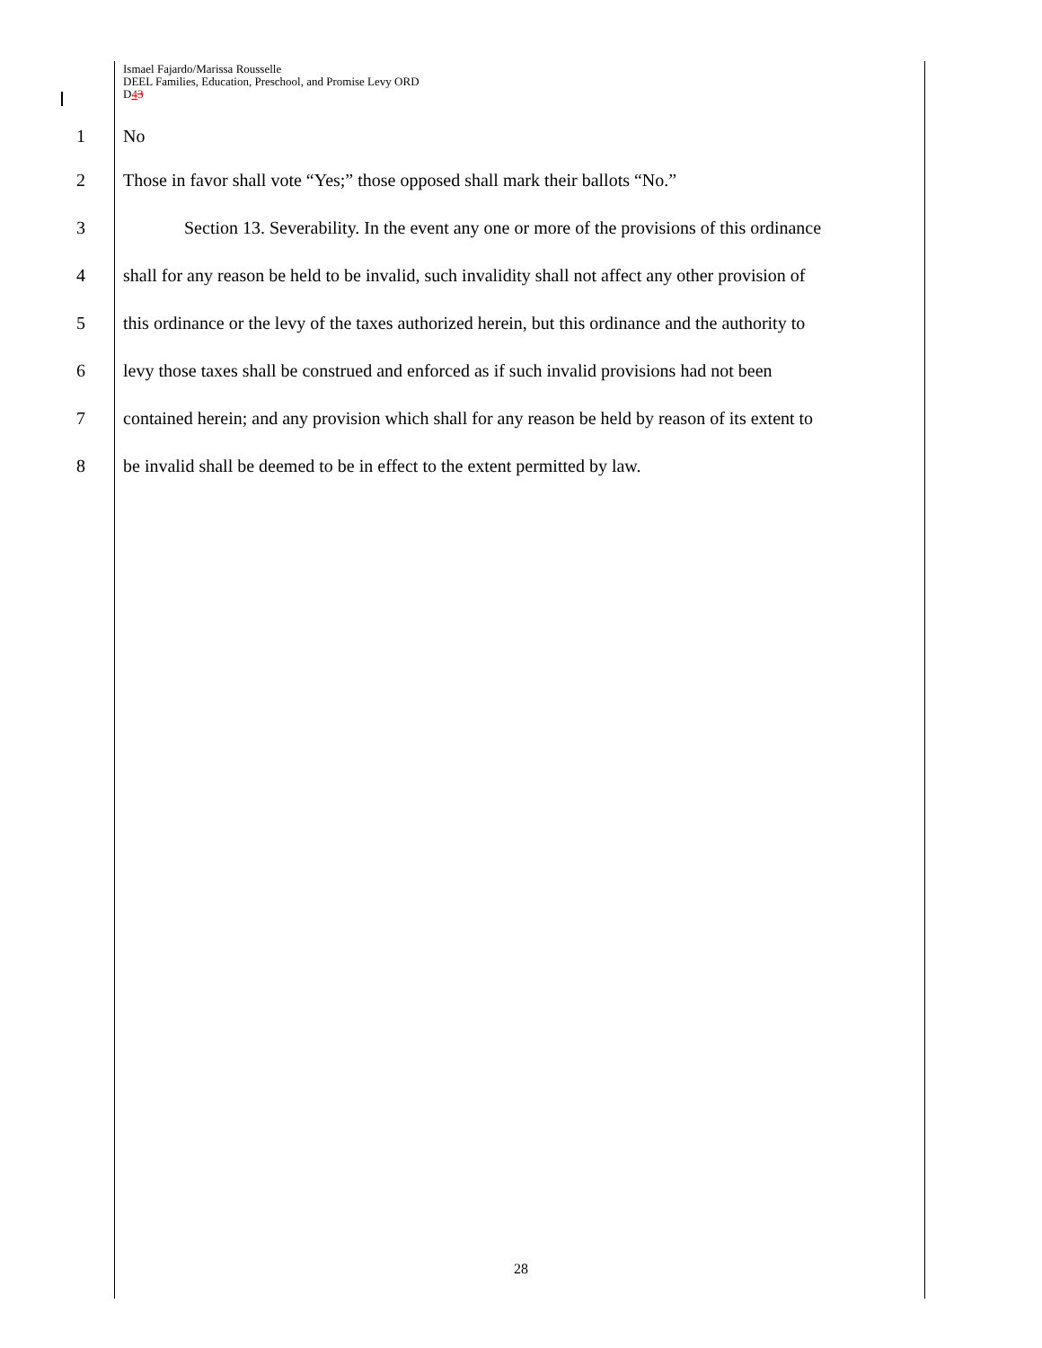Ismael Fajardo/Marissa Rousselle
DEEL Families, Education, Preschool, and Promise Levy ORD
D43
1 No
2 Those in favor shall vote “Yes;” those opposed shall mark their ballots “No.”
3 Section 13. Severability. In the event any one or more of the provisions of this ordinance
4 shall for any reason be held to be invalid, such invalidity shall not affect any other provision of
5 this ordinance or the levy of the taxes authorized herein, but this ordinance and the authority to
6 levy those taxes shall be construed and enforced as if such invalid provisions had not been
7 contained herein; and any provision which shall for any reason be held by reason of its extent to
8 be invalid shall be deemed to be in effect to the extent permitted by law.
28